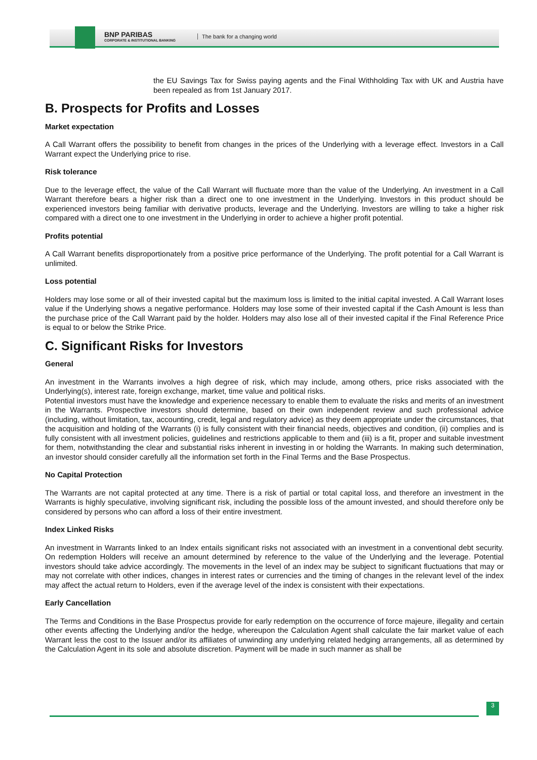BNP PARIBAS
CORPORATE & INSTITUTIONAL BANKING
The bank for a changing world
the EU Savings Tax for Swiss paying agents and the Final Withholding Tax with UK and Austria have been repealed as from 1st January 2017.
B. Prospects for Profits and Losses
Market expectation
A Call Warrant offers the possibility to benefit from changes in the prices of the Underlying with a leverage effect. Investors in a Call Warrant expect the Underlying price to rise.
Risk tolerance
Due to the leverage effect, the value of the Call Warrant will fluctuate more than the value of the Underlying. An investment in a Call Warrant therefore bears a higher risk than a direct one to one investment in the Underlying. Investors in this product should be experienced investors being familiar with derivative products, leverage and the Underlying. Investors are willing to take a higher risk compared with a direct one to one investment in the Underlying in order to achieve a higher profit potential.
Profits potential
A Call Warrant benefits disproportionately from a positive price performance of the Underlying. The profit potential for a Call Warrant is unlimited.
Loss potential
Holders may lose some or all of their invested capital but the maximum loss is limited to the initial capital invested. A Call Warrant loses value if the Underlying shows a negative performance. Holders may lose some of their invested capital if the Cash Amount is less than the purchase price of the Call Warrant paid by the holder. Holders may also lose all of their invested capital if the Final Reference Price is equal to or below the Strike Price.
C. Significant Risks for Investors
General
An investment in the Warrants involves a high degree of risk, which may include, among others, price risks associated with the Underlying(s), interest rate, foreign exchange, market, time value and political risks.
Potential investors must have the knowledge and experience necessary to enable them to evaluate the risks and merits of an investment in the Warrants. Prospective investors should determine, based on their own independent review and such professional advice (including, without limitation, tax, accounting, credit, legal and regulatory advice) as they deem appropriate under the circumstances, that the acquisition and holding of the Warrants (i) is fully consistent with their financial needs, objectives and condition, (ii) complies and is fully consistent with all investment policies, guidelines and restrictions applicable to them and (iii) is a fit, proper and suitable investment for them, notwithstanding the clear and substantial risks inherent in investing in or holding the Warrants. In making such determination, an investor should consider carefully all the information set forth in the Final Terms and the Base Prospectus.
No Capital Protection
The Warrants are not capital protected at any time. There is a risk of partial or total capital loss, and therefore an investment in the Warrants is highly speculative, involving significant risk, including the possible loss of the amount invested, and should therefore only be considered by persons who can afford a loss of their entire investment.
Index Linked Risks
An investment in Warrants linked to an Index entails significant risks not associated with an investment in a conventional debt security. On redemption Holders will receive an amount determined by reference to the value of the Underlying and the leverage. Potential investors should take advice accordingly. The movements in the level of an index may be subject to significant fluctuations that may or may not correlate with other indices, changes in interest rates or currencies and the timing of changes in the relevant level of the index may affect the actual return to Holders, even if the average level of the index is consistent with their expectations.
Early Cancellation
The Terms and Conditions in the Base Prospectus provide for early redemption on the occurrence of force majeure, illegality and certain other events affecting the Underlying and/or the hedge, whereupon the Calculation Agent shall calculate the fair market value of each Warrant less the cost to the Issuer and/or its affiliates of unwinding any underlying related hedging arrangements, all as determined by the Calculation Agent in its sole and absolute discretion. Payment will be made in such manner as shall be
3